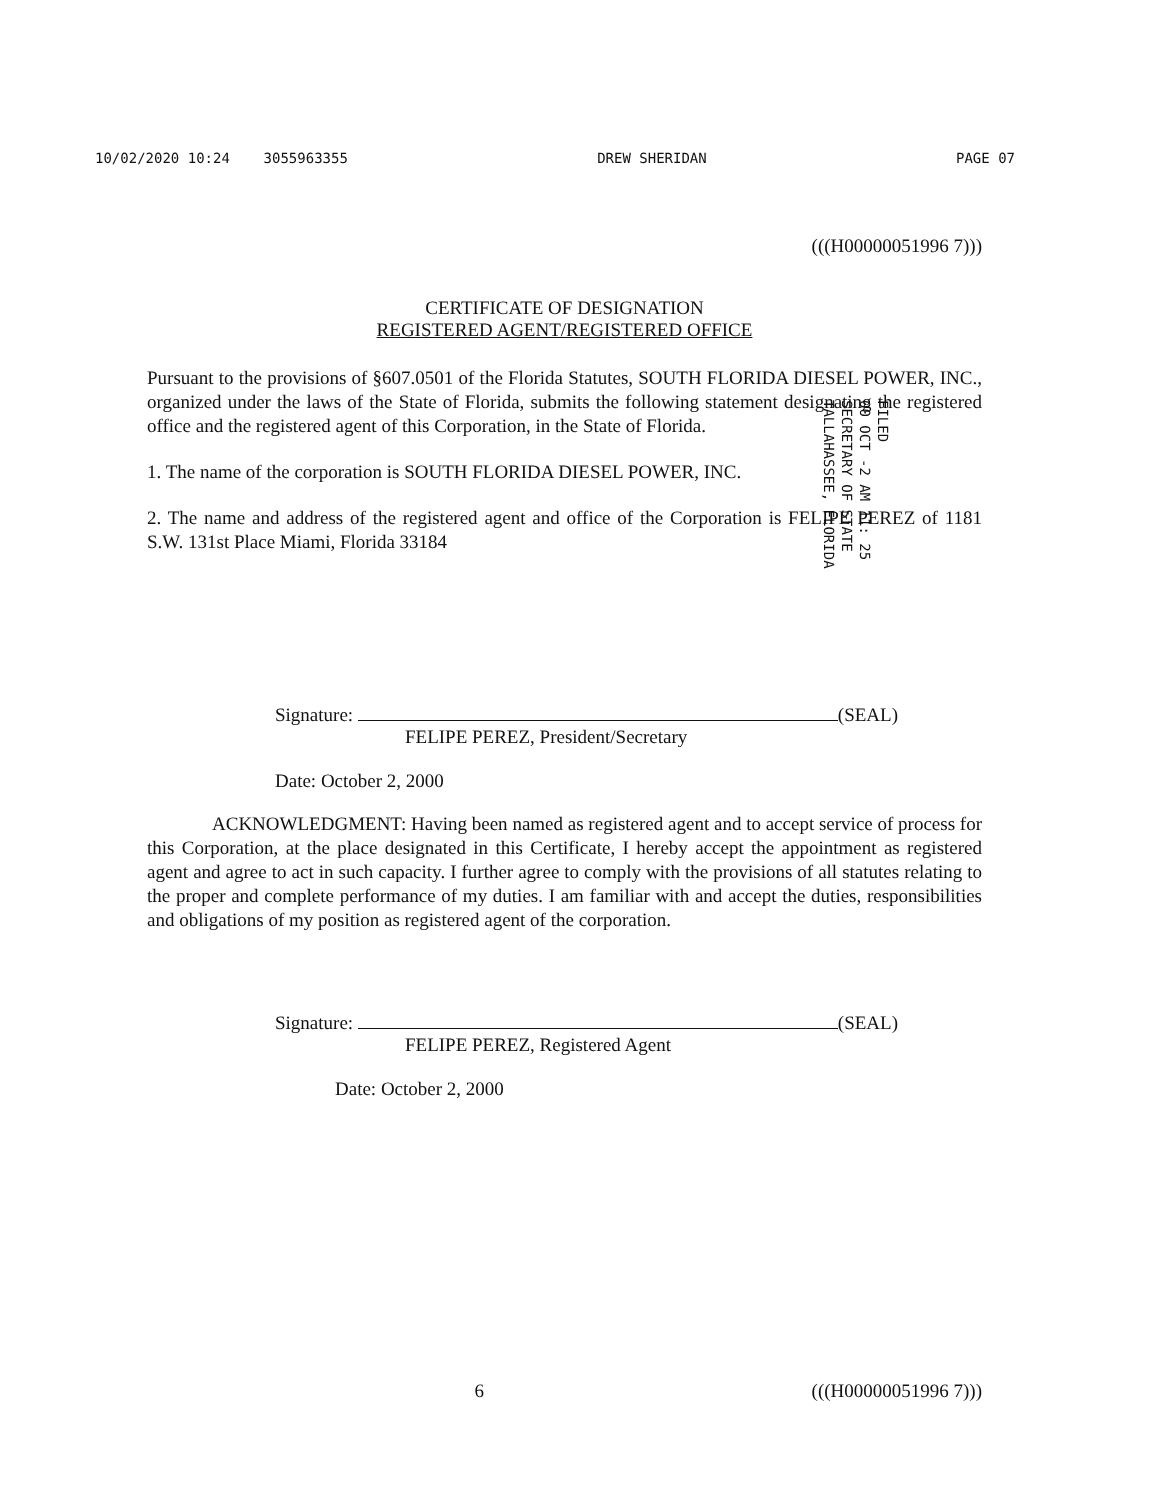10/02/2020 10:24 3055963355 DREW SHERIDAN PAGE 07
(((H00000051996 7)))
CERTIFICATE OF DESIGNATION
REGISTERED AGENT/REGISTERED OFFICE
Pursuant to the provisions of §607.0501 of the Florida Statutes, SOUTH FLORIDA DIESEL POWER, INC., organized under the laws of the State of Florida, submits the following statement designating the registered office and the registered agent of this Corporation, in the State of Florida.
1. The name of the corporation is SOUTH FLORIDA DIESEL POWER, INC.
2. The name and address of the registered agent and office of the Corporation is FELIPE PEREZ of 1181 S.W. 131st Place Miami, Florida 33184
Signature: (SEAL)
FELIPE PEREZ, President/Secretary
Date: October 2, 2000
ACKNOWLEDGMENT: Having been named as registered agent and to accept service of process for this Corporation, at the place designated in this Certificate, I hereby accept the appointment as registered agent and agree to act in such capacity. I further agree to comply with the provisions of all statutes relating to the proper and complete performance of my duties. I am familiar with and accept the duties, responsibilities and obligations of my position as registered agent of the corporation.
Signature: (SEAL)
FELIPE PEREZ, Registered Agent
Date: October 2, 2000
FILED
00 OCT -2 AM 11: 25
SECRETARY OF STATE
TALLAHASSEE, FLORIDA
6 (((H00000051996 7)))